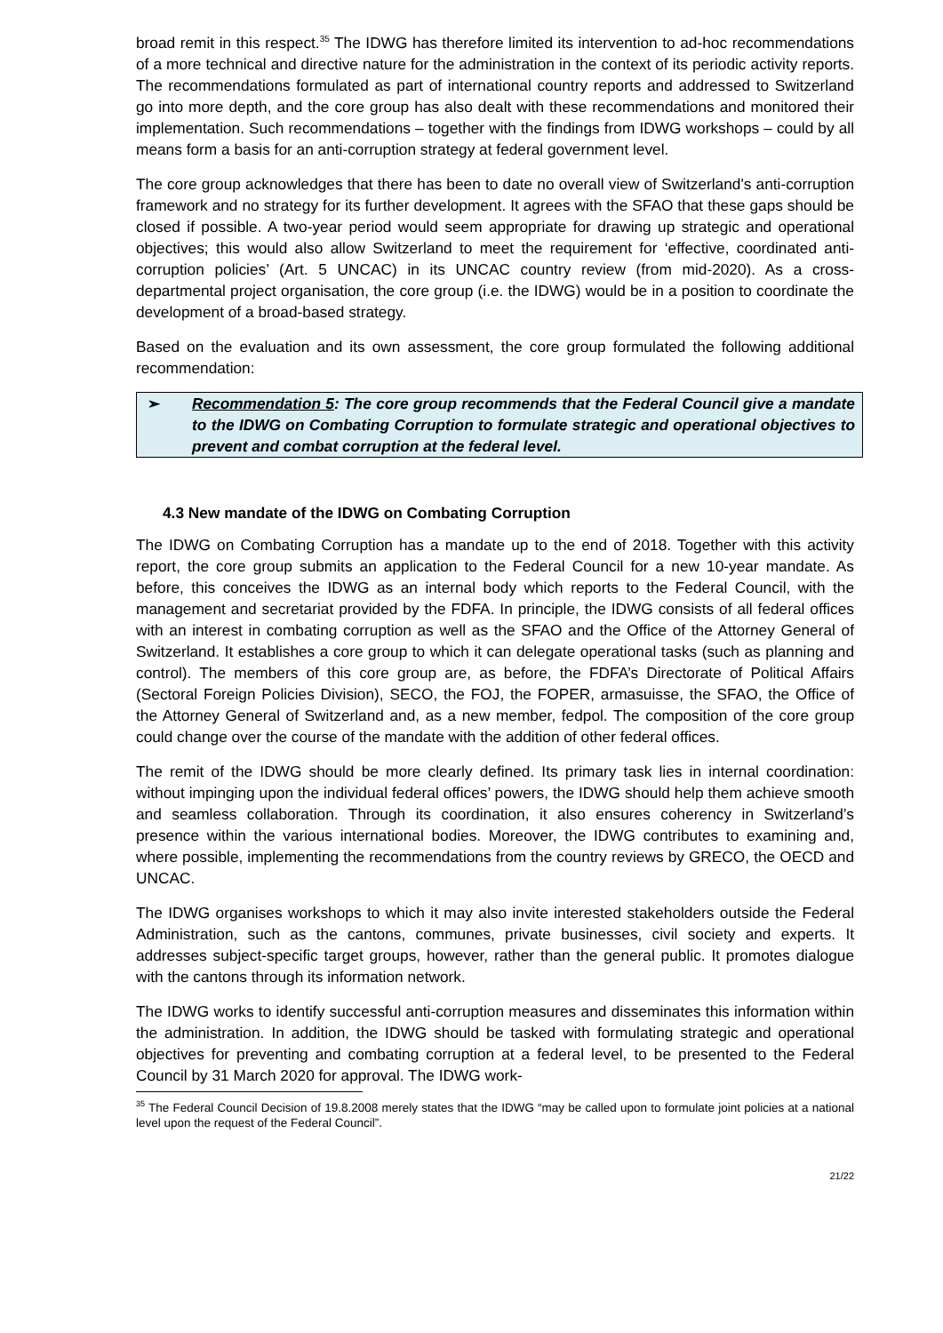broad remit in this respect.<sup>35</sup> The IDWG has therefore limited its intervention to ad-hoc recommendations of a more technical and directive nature for the administration in the context of its periodic activity reports. The recommendations formulated as part of international country reports and addressed to Switzerland go into more depth, and the core group has also dealt with these recommendations and monitored their implementation. Such recommendations – together with the findings from IDWG workshops – could by all means form a basis for an anti-corruption strategy at federal government level.
The core group acknowledges that there has been to date no overall view of Switzerland's anti-corruption framework and no strategy for its further development. It agrees with the SFAO that these gaps should be closed if possible. A two-year period would seem appropriate for drawing up strategic and operational objectives; this would also allow Switzerland to meet the requirement for ‘effective, coordinated anti-corruption policies’ (Art. 5 UNCAC) in its UNCAC country review (from mid-2020). As a cross-departmental project organisation, the core group (i.e. the IDWG) would be in a position to coordinate the development of a broad-based strategy.
Based on the evaluation and its own assessment, the core group formulated the following additional recommendation:
➢ Recommendation 5: The core group recommends that the Federal Council give a mandate to the IDWG on Combating Corruption to formulate strategic and operational objectives to prevent and combat corruption at the federal level.
4.3 New mandate of the IDWG on Combating Corruption
The IDWG on Combating Corruption has a mandate up to the end of 2018. Together with this activity report, the core group submits an application to the Federal Council for a new 10-year mandate. As before, this conceives the IDWG as an internal body which reports to the Federal Council, with the management and secretariat provided by the FDFA. In principle, the IDWG consists of all federal offices with an interest in combating corruption as well as the SFAO and the Office of the Attorney General of Switzerland. It establishes a core group to which it can delegate operational tasks (such as planning and control). The members of this core group are, as before, the FDFA’s Directorate of Political Affairs (Sectoral Foreign Policies Division), SECO, the FOJ, the FOPER, armasuisse, the SFAO, the Office of the Attorney General of Switzerland and, as a new member, fedpol. The composition of the core group could change over the course of the mandate with the addition of other federal offices.
The remit of the IDWG should be more clearly defined. Its primary task lies in internal coordination: without impinging upon the individual federal offices’ powers, the IDWG should help them achieve smooth and seamless collaboration. Through its coordination, it also ensures coherency in Switzerland’s presence within the various international bodies. Moreover, the IDWG contributes to examining and, where possible, implementing the recommendations from the country reviews by GRECO, the OECD and UNCAC.
The IDWG organises workshops to which it may also invite interested stakeholders outside the Federal Administration, such as the cantons, communes, private businesses, civil society and experts. It addresses subject-specific target groups, however, rather than the general public. It promotes dialogue with the cantons through its information network.
The IDWG works to identify successful anti-corruption measures and disseminates this information within the administration. In addition, the IDWG should be tasked with formulating strategic and operational objectives for preventing and combating corruption at a federal level, to be presented to the Federal Council by 31 March 2020 for approval. The IDWG work-
<sup>35</sup> The Federal Council Decision of 19.8.2008 merely states that the IDWG “may be called upon to formulate joint policies at a national level upon the request of the Federal Council”.
21/22